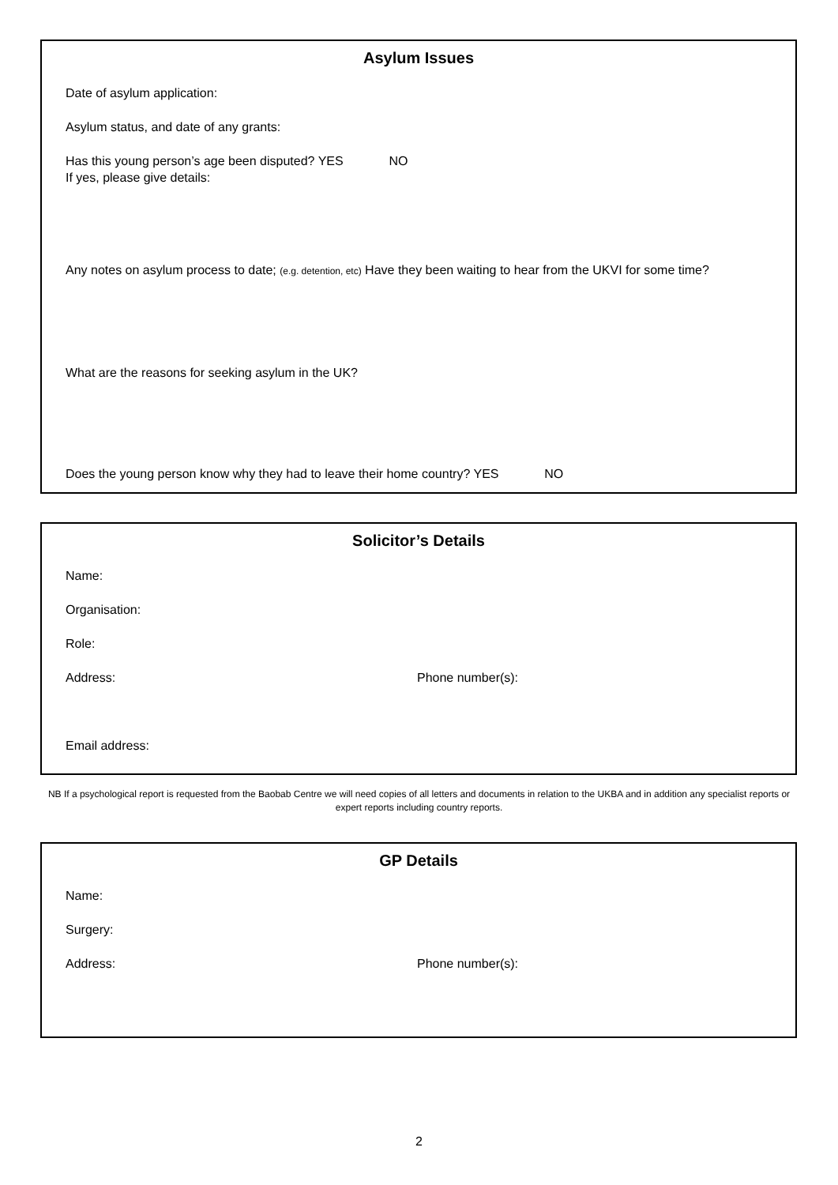Asylum Issues
Date of asylum application:
Asylum status, and date of any grants:
Has this young person’s age been disputed? YES NO
If yes, please give details:
Any notes on asylum process to date; (e.g. detention, etc) Have they been waiting to hear from the UKVI for some time?
What are the reasons for seeking asylum in the UK?
Does the young person know why they had to leave their home country? YES NO
Solicitor’s Details
Name:
Organisation:
Role:
Address: Phone number(s):
Email address:
NB If a psychological report is requested from the Baobab Centre we will need copies of all letters and documents in relation to the UKBA and in addition any specialist reports or expert reports including country reports.
GP Details
Name:
Surgery:
Address: Phone number(s):
2